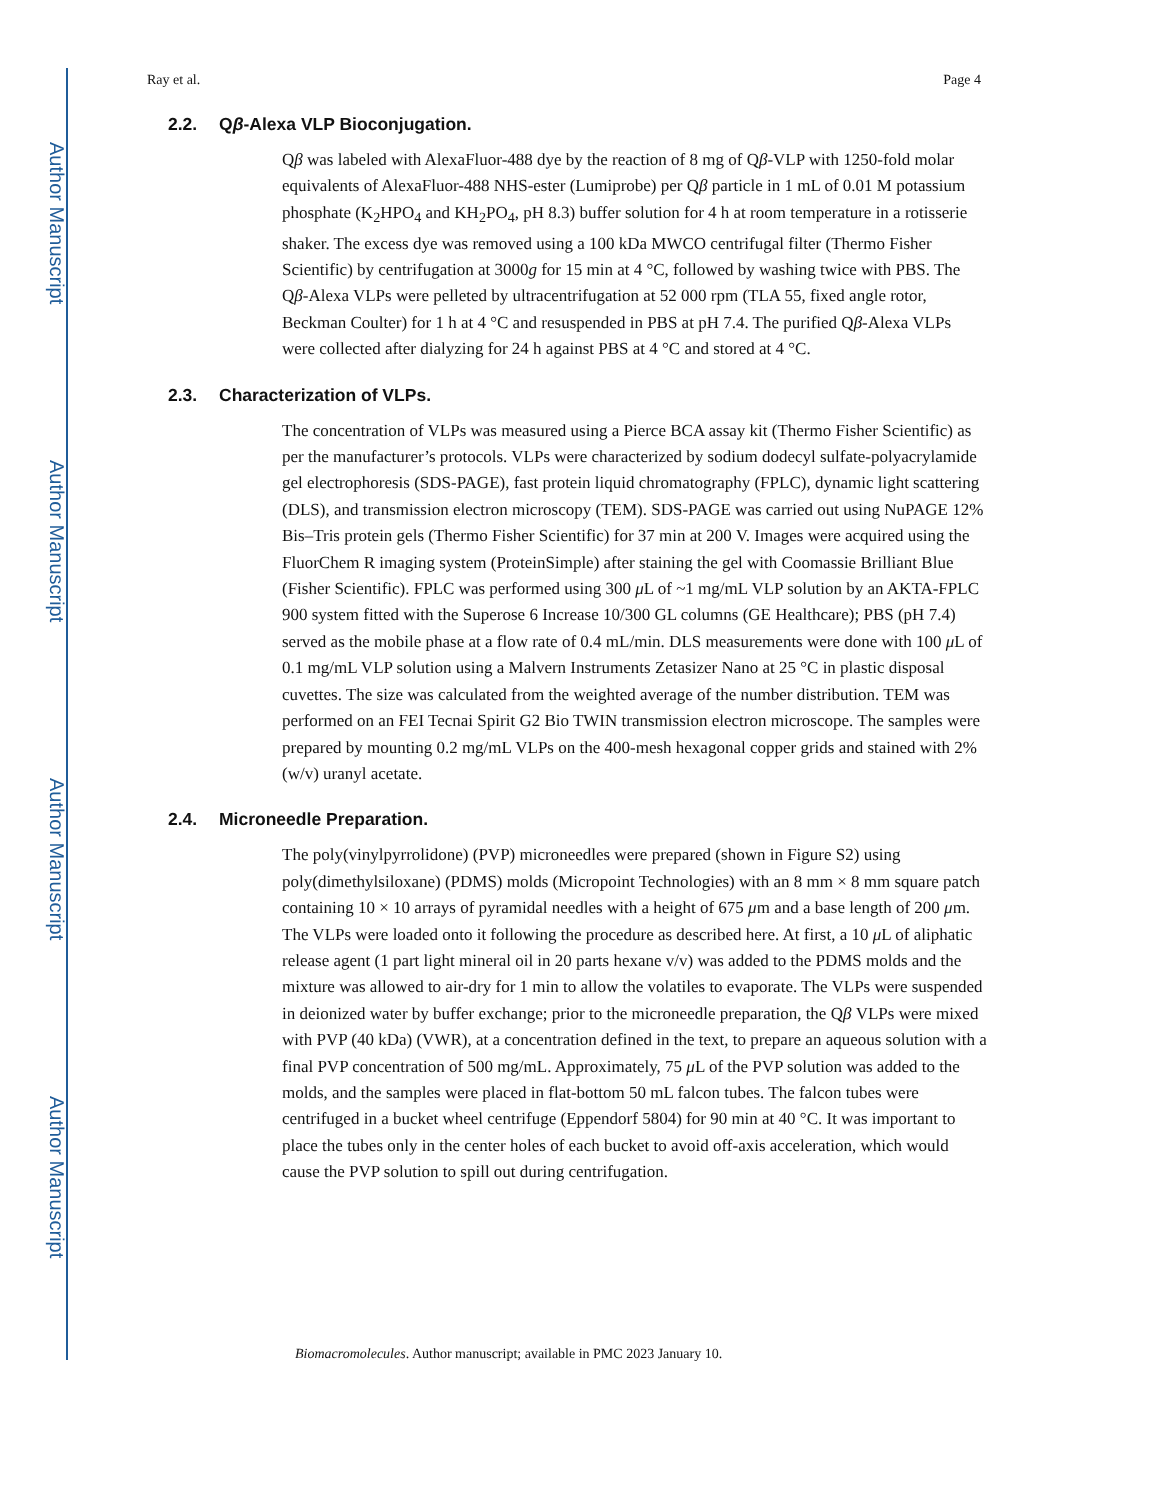Author Manuscript
Author Manuscript
Author Manuscript
Author Manuscript
Ray et al. Page 4
2.2. Qβ-Alexa VLP Bioconjugation.
Qβ was labeled with AlexaFluor-488 dye by the reaction of 8 mg of Qβ-VLP with 1250-fold molar equivalents of AlexaFluor-488 NHS-ester (Lumiprobe) per Qβ particle in 1 mL of 0.01 M potassium phosphate (K<sub>2</sub>HPO<sub>4</sub> and KH<sub>2</sub>PO<sub>4</sub>, pH 8.3) buffer solution for 4 h at room temperature in a rotisserie shaker. The excess dye was removed using a 100 kDa MWCO centrifugal filter (Thermo Fisher Scientific) by centrifugation at 3000g for 15 min at 4 °C, followed by washing twice with PBS. The Qβ-Alexa VLPs were pelleted by ultracentrifugation at 52 000 rpm (TLA 55, fixed angle rotor, Beckman Coulter) for 1 h at 4 °C and resuspended in PBS at pH 7.4. The purified Qβ-Alexa VLPs were collected after dialyzing for 24 h against PBS at 4 °C and stored at 4 °C.
2.3. Characterization of VLPs.
The concentration of VLPs was measured using a Pierce BCA assay kit (Thermo Fisher Scientific) as per the manufacturer’s protocols. VLPs were characterized by sodium dodecyl sulfate-polyacrylamide gel electrophoresis (SDS-PAGE), fast protein liquid chromatography (FPLC), dynamic light scattering (DLS), and transmission electron microscopy (TEM). SDS-PAGE was carried out using NuPAGE 12% Bis–Tris protein gels (Thermo Fisher Scientific) for 37 min at 200 V. Images were acquired using the FluorChem R imaging system (ProteinSimple) after staining the gel with Coomassie Brilliant Blue (Fisher Scientific). FPLC was performed using 300 μ L of ~1 mg/mL VLP solution by an AKTA-FPLC 900 system fitted with the Superose 6 Increase 10/300 GL columns (GE Healthcare); PBS (pH 7.4) served as the mobile phase at a flow rate of 0.4 mL/min. DLS measurements were done with 100 μ L of 0.1 mg/mL VLP solution using a Malvern Instruments Zetasizer Nano at 25 °C in plastic disposal cuvettes. The size was calculated from the weighted average of the number distribution. TEM was performed on an FEI Tecnai Spirit G2 Bio TWIN transmission electron microscope. The samples were prepared by mounting 0.2 mg/mL VLPs on the 400-mesh hexagonal copper grids and stained with 2% (w/v) uranyl acetate.
2.4. Microneedle Preparation.
The poly(vinylpyrrolidone) (PVP) microneedles were prepared (shown in Figure S2) using poly(dimethylsiloxane) (PDMS) molds (Micropoint Technologies) with an 8 mm × 8 mm square patch containing 10 × 10 arrays of pyramidal needles with a height of 675 μm and a base length of 200 μm. The VLPs were loaded onto it following the procedure as described here. At first, a 10 μ L of aliphatic release agent (1 part light mineral oil in 20 parts hexane v/v) was added to the PDMS molds and the mixture was allowed to air-dry for 1 min to allow the volatiles to evaporate. The VLPs were suspended in deionized water by buffer exchange; prior to the microneedle preparation, the Qβ VLPs were mixed with PVP (40 kDa) (VWR), at a concentration defined in the text, to prepare an aqueous solution with a final PVP concentration of 500 mg/mL. Approximately, 75 μ L of the PVP solution was added to the molds, and the samples were placed in flat-bottom 50 mL falcon tubes. The falcon tubes were centrifuged in a bucket wheel centrifuge (Eppendorf 5804) for 90 min at 40 °C. It was important to place the tubes only in the center holes of each bucket to avoid off-axis acceleration, which would cause the PVP solution to spill out during centrifugation.
Biomacromolecules. Author manuscript; available in PMC 2023 January 10.